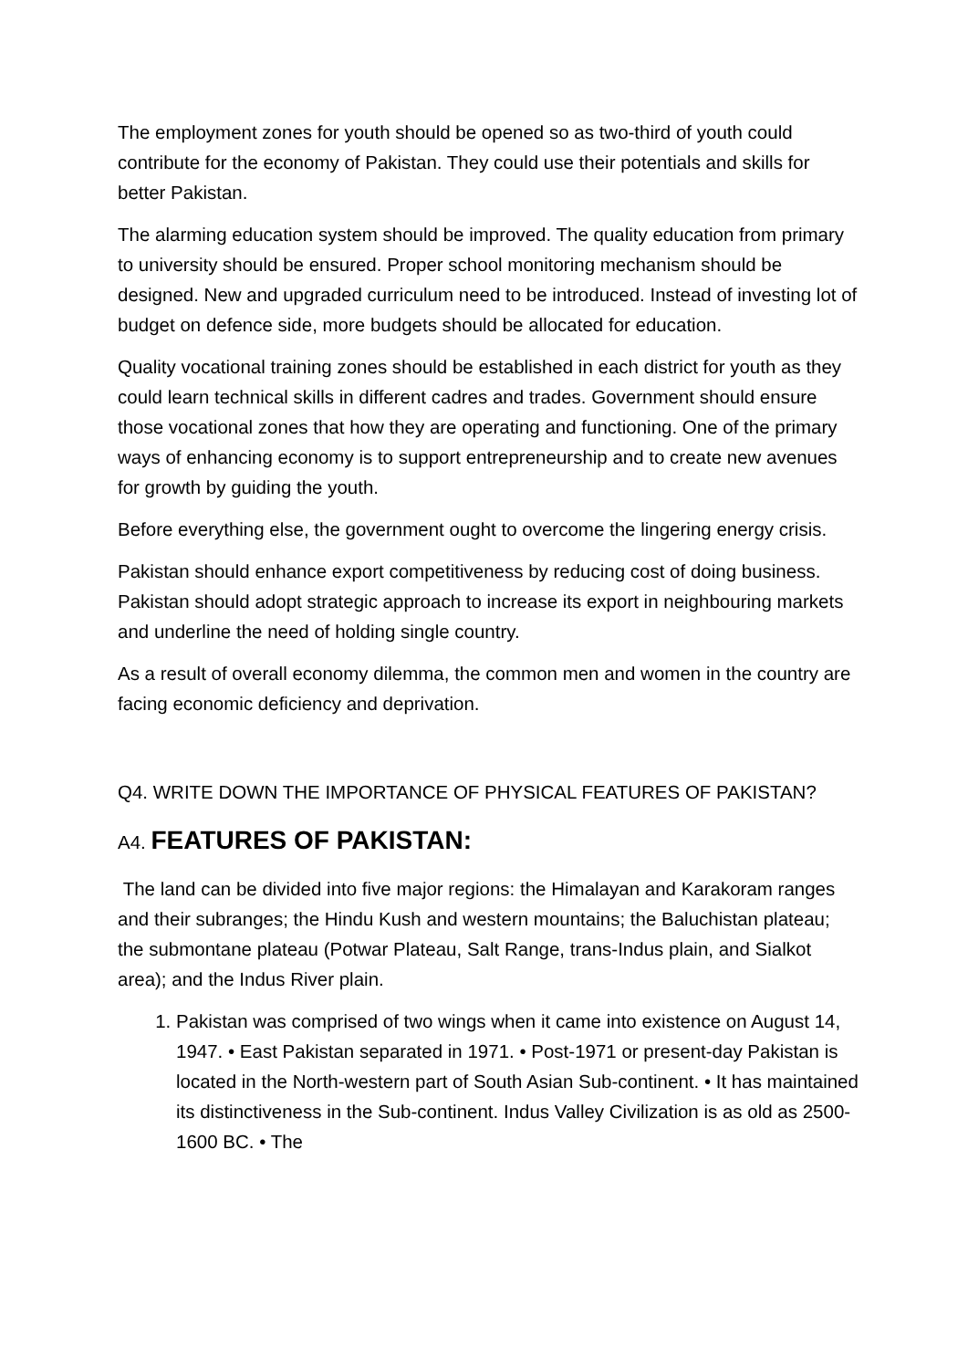The employment zones for youth should be opened so as two-third of youth could contribute for the economy of Pakistan. They could use their potentials and skills for better Pakistan.
The alarming education system should be improved. The quality education from primary to university should be ensured. Proper school monitoring mechanism should be designed. New and upgraded curriculum need to be introduced. Instead of investing lot of budget on defence side, more budgets should be allocated for education.
Quality vocational training zones should be established in each district for youth as they could learn technical skills in different cadres and trades. Government should ensure those vocational zones that how they are operating and functioning. One of the primary ways of enhancing economy is to support entrepreneurship and to create new avenues for growth by guiding the youth.
Before everything else, the government ought to overcome the lingering energy crisis.
Pakistan should enhance export competitiveness by reducing cost of doing business. Pakistan should adopt strategic approach to increase its export in neighbouring markets and underline the need of holding single country.
As a result of overall economy dilemma, the common men and women in the country are facing economic deficiency and deprivation.
Q4. WRITE DOWN THE IMPORTANCE OF PHYSICAL FEATURES OF PAKISTAN?
A4. FEATURES OF PAKISTAN:
The land can be divided into five major regions: the Himalayan and Karakoram ranges and their subranges; the Hindu Kush and western mountains; the Baluchistan plateau; the submontane plateau (Potwar Plateau, Salt Range, trans-Indus plain, and Sialkot area); and the Indus River plain.
1. Pakistan was comprised of two wings when it came into existence on August 14, 1947. • East Pakistan separated in 1971. • Post-1971 or present-day Pakistan is located in the North-western part of South Asian Sub-continent. • It has maintained its distinctiveness in the Sub-continent. Indus Valley Civilization is as old as 2500-1600 BC. • The